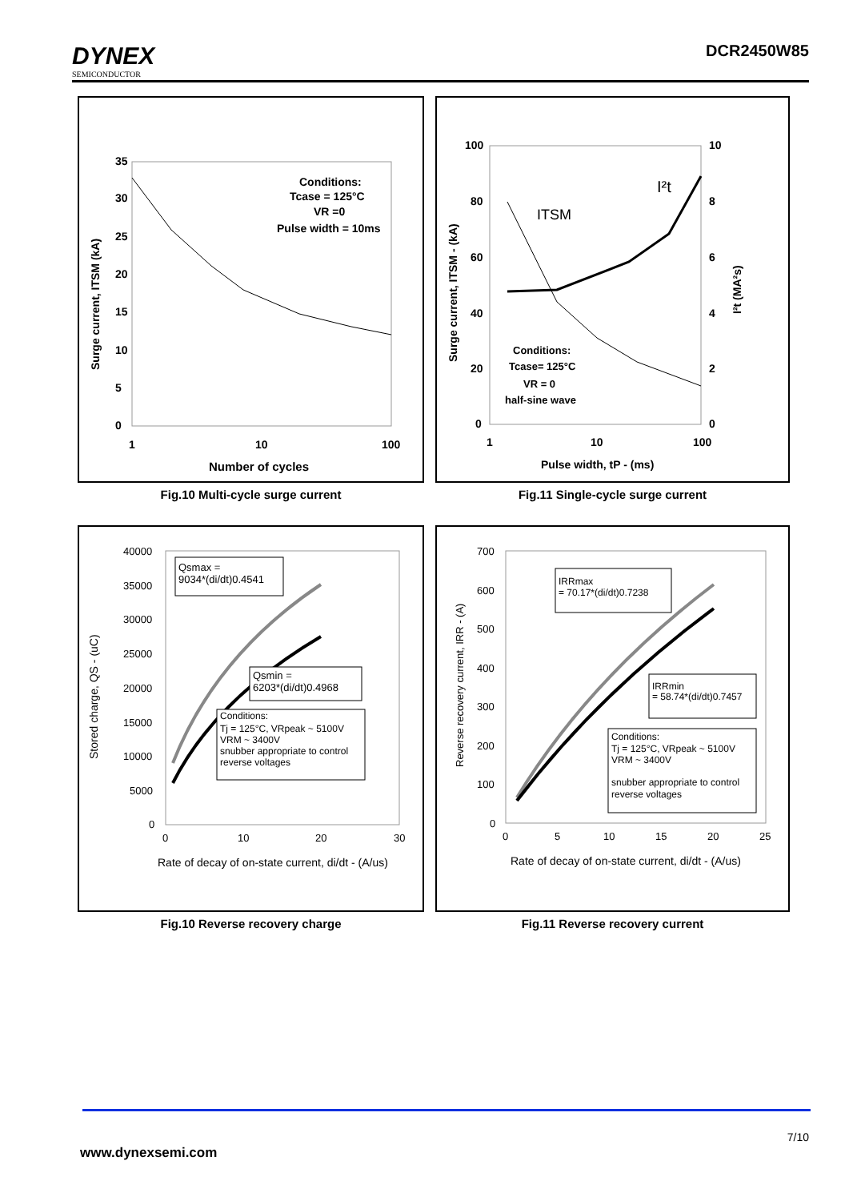DYNEX
SEMICONDUCTOR
DCR2450W85
35
30
25
20
15
10
5
0
1
10
100
Number of cycles
Surge current, ITSM (kA)
Conditions:
Tcase = 125°C
VR =0
Pulse width = 10ms
Fig.10 Multi-cycle surge current
100
10
80
8
60
6
40
4
20
2
0
0
1
10
100
Pulse width, tP - (ms)
Surge current, ITSM - (kA)
I²t (MA²s)
ITSM
I²t
Conditions:
Tcase= 125°C
VR = 0
half-sine wave
Fig.11 Single-cycle surge current
40000
35000
30000
25000
20000
15000
10000
5000
0
0
10
20
30
Rate of decay of on-state current, di/dt - (A/us)
Stored charge, QS - (uC)
Qsmax =
9034*(di/dt)0.4541
Qsmin =
6203*(di/dt)0.4968
Conditions:
Tj = 125°C, VRpeak ~ 5100V
VRM ~ 3400V
snubber appropriate to control
reverse voltages
Fig.10 Reverse recovery charge
700
600
500
400
300
200
100
0
0
5
10
15
20
25
Rate of decay of on-state current, di/dt - (A/us)
Reverse recovery current, IRR - (A)
IRRmax
= 70.17*(di/dt)0.7238
IRRmin
= 58.74*(di/dt)0.7457
Conditions:
Tj = 125°C, VRpeak ~ 5100V
VRM ~ 3400V
snubber appropriate to control
reverse voltages
Fig.11 Reverse recovery current
7/10
www.dynexsemi.com